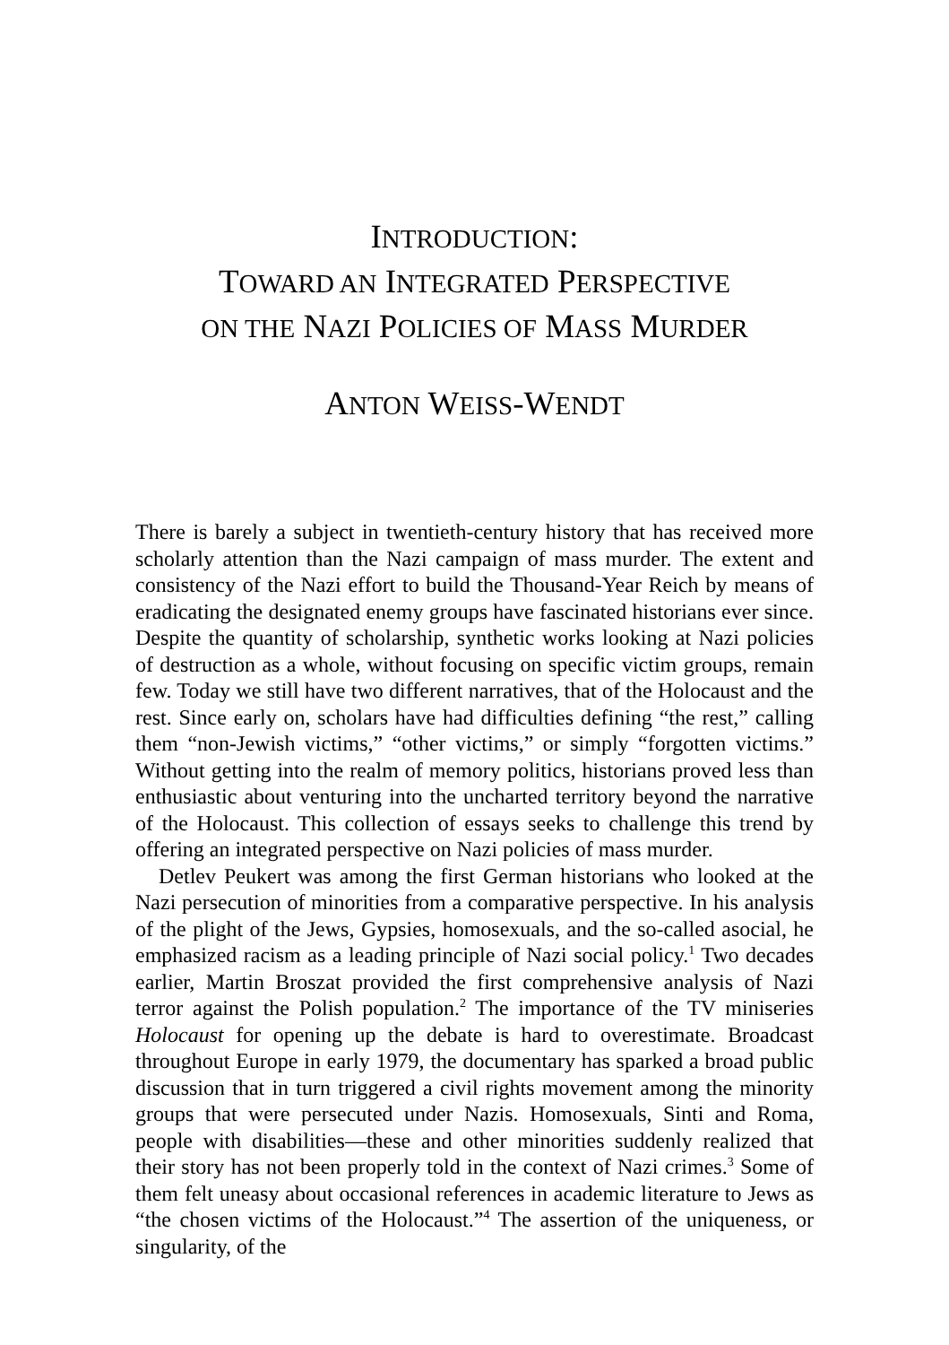INTRODUCTION:
TOWARD AN INTEGRATED PERSPECTIVE
ON THE NAZI POLICIES OF MASS MURDER
ANTON WEISS-WENDT
There is barely a subject in twentieth-century history that has received more scholarly attention than the Nazi campaign of mass murder. The extent and consistency of the Nazi effort to build the Thousand-Year Reich by means of eradicating the designated enemy groups have fascinated historians ever since. Despite the quantity of scholarship, synthetic works looking at Nazi policies of destruction as a whole, without focusing on specific victim groups, remain few. Today we still have two different narratives, that of the Holocaust and the rest. Since early on, scholars have had difficulties defining “the rest,” calling them “non-Jewish victims,” “other victims,” or simply “forgotten victims.” Without getting into the realm of memory politics, historians proved less than enthusiastic about venturing into the uncharted territory beyond the narrative of the Holocaust. This collection of essays seeks to challenge this trend by offering an integrated perspective on Nazi policies of mass murder.
Detlev Peukert was among the first German historians who looked at the Nazi persecution of minorities from a comparative perspective. In his analysis of the plight of the Jews, Gypsies, homosexuals, and the so-called asocial, he emphasized racism as a leading principle of Nazi social policy.<sup>1</sup> Two decades earlier, Martin Broszat provided the first comprehensive analysis of Nazi terror against the Polish population.<sup>2</sup> The importance of the TV miniseries Holocaust for opening up the debate is hard to overestimate. Broadcast throughout Europe in early 1979, the documentary has sparked a broad public discussion that in turn triggered a civil rights movement among the minority groups that were persecuted under Nazis. Homosexuals, Sinti and Roma, people with disabilities—these and other minorities suddenly realized that their story has not been properly told in the context of Nazi crimes.<sup>3</sup> Some of them felt uneasy about occasional references in academic literature to Jews as “the chosen victims of the Holocaust.”<sup>4</sup> The assertion of the uniqueness, or singularity, of the